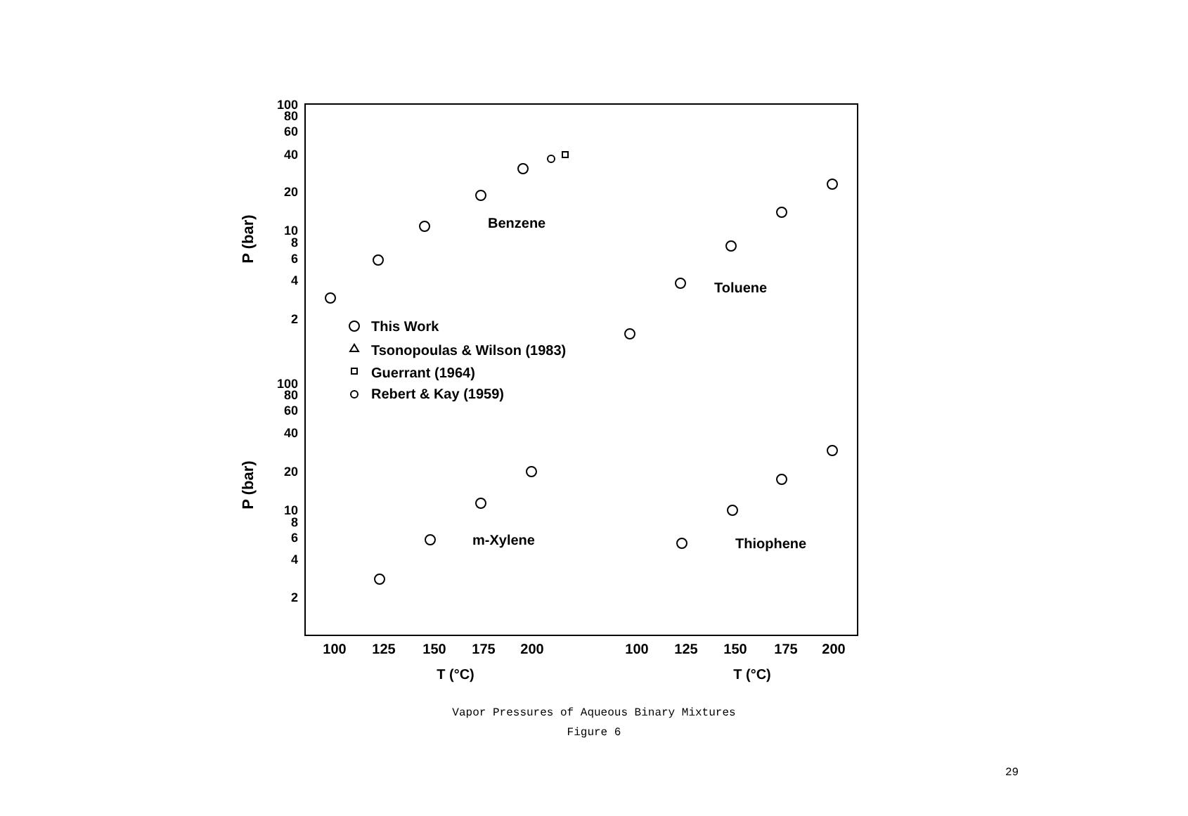100
80
60
40
20
10
8
6
4
2
100
80
60
40
20
10
8
6
4
2
P (bar)
P (bar)
100
125
150
175
200
100
125
150
175
200
T (°C)
T (°C)
Benzene
Toluene
m-Xylene
Thiophene
This Work
Tsonopoulas & Wilson (1983)
Guerrant (1964)
Rebert & Kay (1959)
Vapor Pressures of Aqueous Binary Mixtures
Figure 6
29